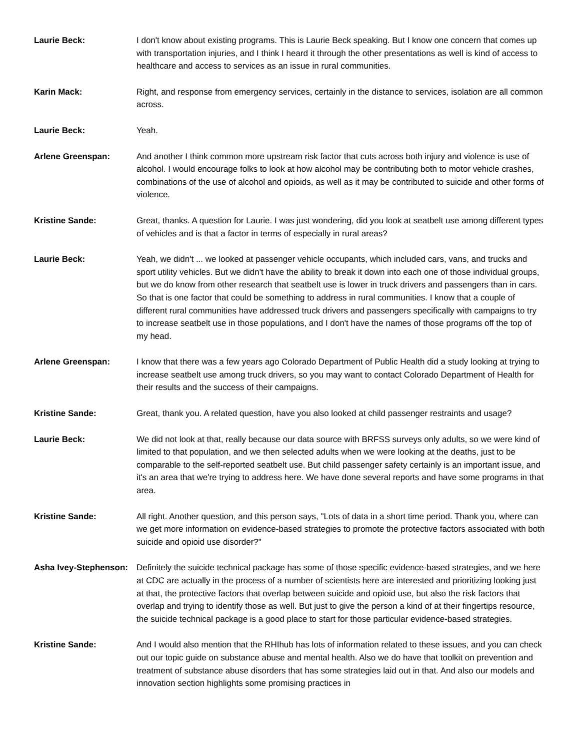Laurie Beck: I don't know about existing programs. This is Laurie Beck speaking. But I know one concern that comes up with transportation injuries, and I think I heard it through the other presentations as well is kind of access to healthcare and access to services as an issue in rural communities.
Karin Mack: Right, and response from emergency services, certainly in the distance to services, isolation are all common across.
Laurie Beck: Yeah.
Arlene Greenspan: And another I think common more upstream risk factor that cuts across both injury and violence is use of alcohol. I would encourage folks to look at how alcohol may be contributing both to motor vehicle crashes, combinations of the use of alcohol and opioids, as well as it may be contributed to suicide and other forms of violence.
Kristine Sande: Great, thanks. A question for Laurie. I was just wondering, did you look at seatbelt use among different types of vehicles and is that a factor in terms of especially in rural areas?
Laurie Beck: Yeah, we didn't ... we looked at passenger vehicle occupants, which included cars, vans, and trucks and sport utility vehicles. But we didn't have the ability to break it down into each one of those individual groups, but we do know from other research that seatbelt use is lower in truck drivers and passengers than in cars. So that is one factor that could be something to address in rural communities. I know that a couple of different rural communities have addressed truck drivers and passengers specifically with campaigns to try to increase seatbelt use in those populations, and I don't have the names of those programs off the top of my head.
Arlene Greenspan: I know that there was a few years ago Colorado Department of Public Health did a study looking at trying to increase seatbelt use among truck drivers, so you may want to contact Colorado Department of Health for their results and the success of their campaigns.
Kristine Sande: Great, thank you. A related question, have you also looked at child passenger restraints and usage?
Laurie Beck: We did not look at that, really because our data source with BRFSS surveys only adults, so we were kind of limited to that population, and we then selected adults when we were looking at the deaths, just to be comparable to the self-reported seatbelt use. But child passenger safety certainly is an important issue, and it's an area that we're trying to address here. We have done several reports and have some programs in that area.
Kristine Sande: All right. Another question, and this person says, "Lots of data in a short time period. Thank you, where can we get more information on evidence-based strategies to promote the protective factors associated with both suicide and opioid use disorder?"
Asha Ivey-Stephenson: Definitely the suicide technical package has some of those specific evidence-based strategies, and we here at CDC are actually in the process of a number of scientists here are interested and prioritizing looking just at that, the protective factors that overlap between suicide and opioid use, but also the risk factors that overlap and trying to identify those as well. But just to give the person a kind of at their fingertips resource, the suicide technical package is a good place to start for those particular evidence-based strategies.
Kristine Sande: And I would also mention that the RHIhub has lots of information related to these issues, and you can check out our topic guide on substance abuse and mental health. Also we do have that toolkit on prevention and treatment of substance abuse disorders that has some strategies laid out in that. And also our models and innovation section highlights some promising practices in